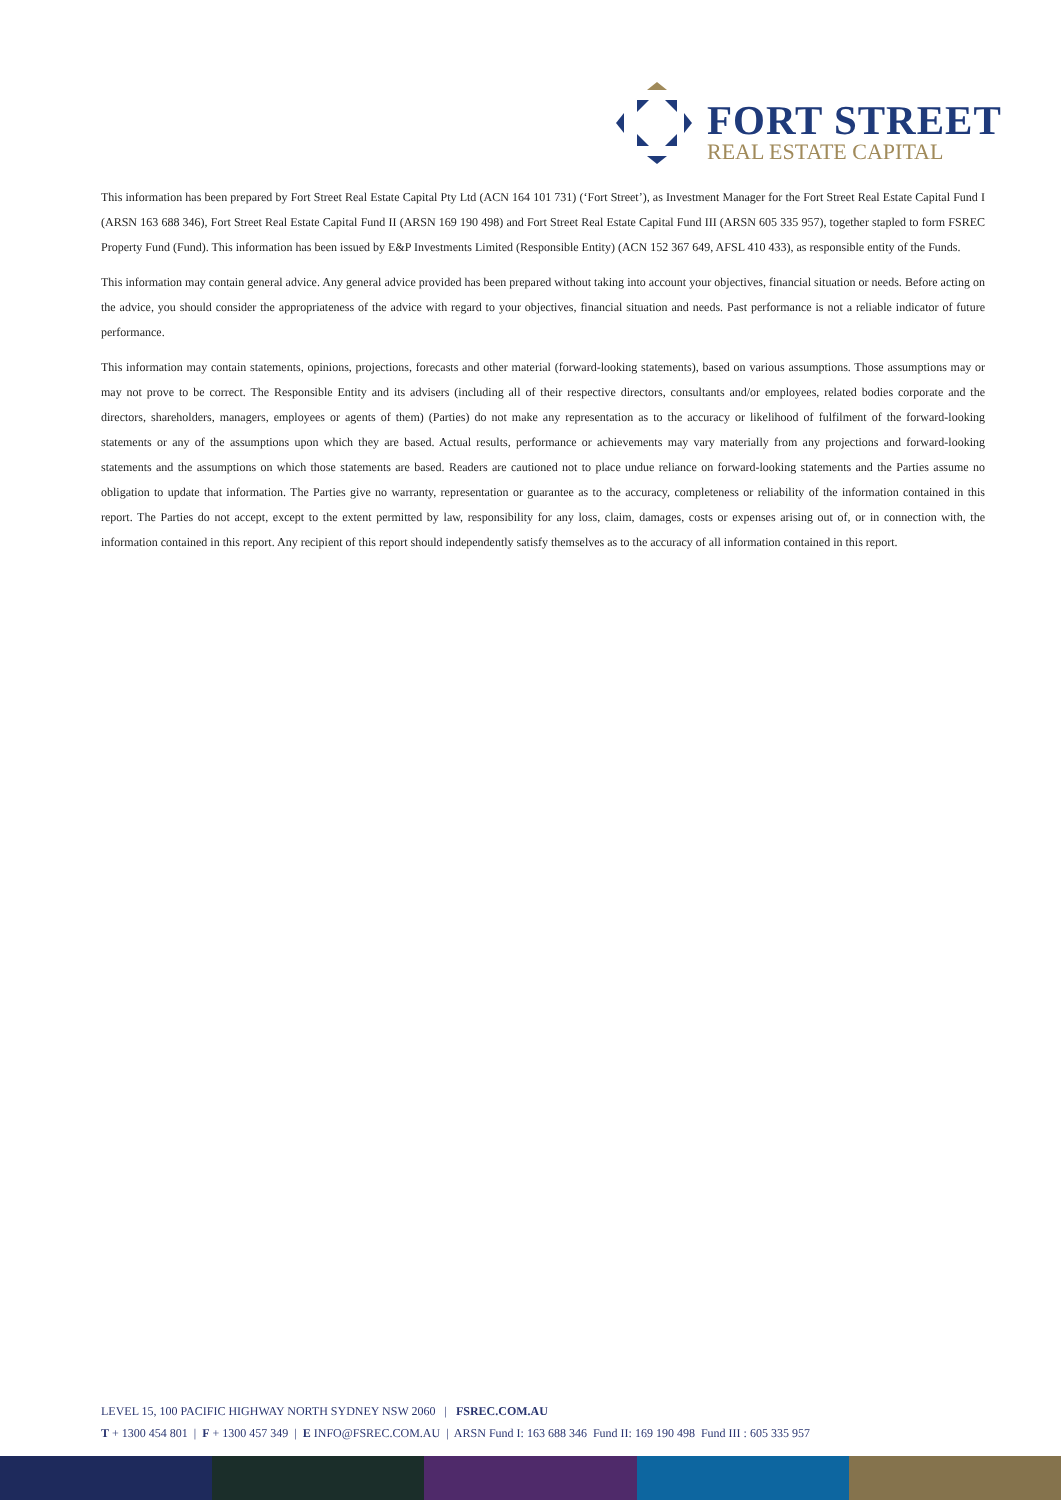FORT STREET
REAL ESTATE CAPITAL
This information has been prepared by Fort Street Real Estate Capital Pty Ltd (ACN 164 101 731) (‘Fort Street’), as Investment Manager for the Fort Street Real Estate Capital Fund I (ARSN 163 688 346), Fort Street Real Estate Capital Fund II (ARSN 169 190 498) and Fort Street Real Estate Capital Fund III (ARSN 605 335 957), together stapled to form FSREC Property Fund (Fund). This information has been issued by E&P Investments Limited (Responsible Entity) (ACN 152 367 649, AFSL 410 433), as responsible entity of the Funds.
This information may contain general advice. Any general advice provided has been prepared without taking into account your objectives, financial situation or needs. Before acting on the advice, you should consider the appropriateness of the advice with regard to your objectives, financial situation and needs. Past performance is not a reliable indicator of future performance.
This information may contain statements, opinions, projections, forecasts and other material (forward-looking statements), based on various assumptions. Those assumptions may or may not prove to be correct. The Responsible Entity and its advisers (including all of their respective directors, consultants and/or employees, related bodies corporate and the directors, shareholders, managers, employees or agents of them) (Parties) do not make any representation as to the accuracy or likelihood of fulfilment of the forward-looking statements or any of the assumptions upon which they are based. Actual results, performance or achievements may vary materially from any projections and forward-looking statements and the assumptions on which those statements are based. Readers are cautioned not to place undue reliance on forward-looking statements and the Parties assume no obligation to update that information. The Parties give no warranty, representation or guarantee as to the accuracy, completeness or reliability of the information contained in this report. The Parties do not accept, except to the extent permitted by law, responsibility for any loss, claim, damages, costs or expenses arising out of, or in connection with, the information contained in this report. Any recipient of this report should independently satisfy themselves as to the accuracy of all information contained in this report.
LEVEL 15, 100 PACIFIC HIGHWAY NORTH SYDNEY NSW 2060 | FSREC.COM.AU
T + 1300 454 801 | F + 1300 457 349 | E INFO@FSREC.COM.AU | ARSN Fund I: 163 688 346 Fund II: 169 190 498 Fund III : 605 335 957